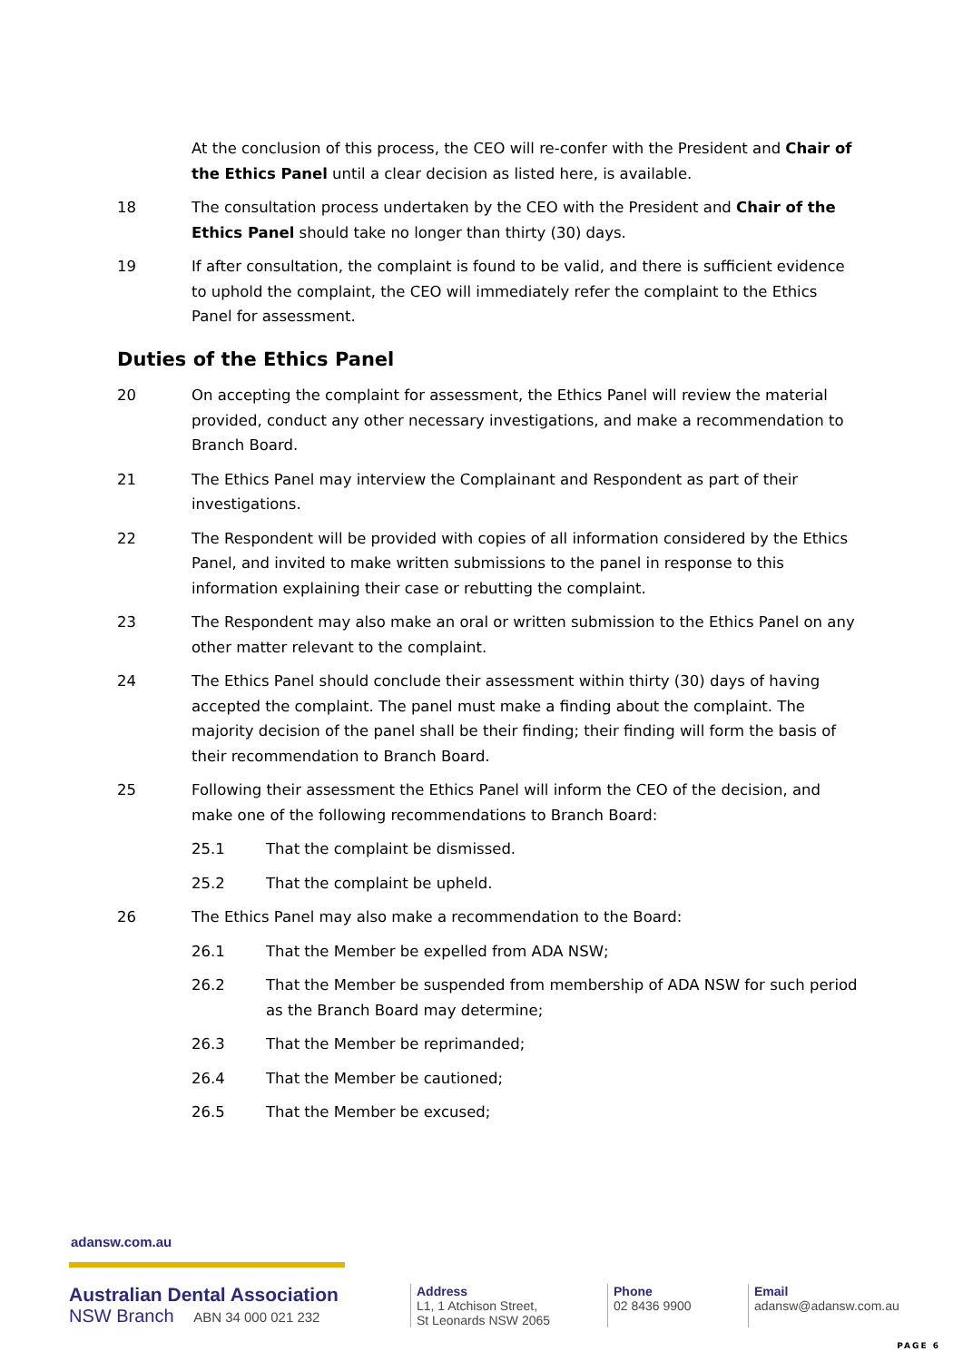At the conclusion of this process, the CEO will re-confer with the President and Chair of the Ethics Panel until a clear decision as listed here, is available.
18 The consultation process undertaken by the CEO with the President and Chair of the Ethics Panel should take no longer than thirty (30) days.
19 If after consultation, the complaint is found to be valid, and there is sufficient evidence to uphold the complaint, the CEO will immediately refer the complaint to the Ethics Panel for assessment.
Duties of the Ethics Panel
20 On accepting the complaint for assessment, the Ethics Panel will review the material provided, conduct any other necessary investigations, and make a recommendation to Branch Board.
21 The Ethics Panel may interview the Complainant and Respondent as part of their investigations.
22 The Respondent will be provided with copies of all information considered by the Ethics Panel, and invited to make written submissions to the panel in response to this information explaining their case or rebutting the complaint.
23 The Respondent may also make an oral or written submission to the Ethics Panel on any other matter relevant to the complaint.
24 The Ethics Panel should conclude their assessment within thirty (30) days of having accepted the complaint. The panel must make a finding about the complaint. The majority decision of the panel shall be their finding; their finding will form the basis of their recommendation to Branch Board.
25 Following their assessment the Ethics Panel will inform the CEO of the decision, and make one of the following recommendations to Branch Board:
25.1 That the complaint be dismissed.
25.2 That the complaint be upheld.
26 The Ethics Panel may also make a recommendation to the Board:
26.1 That the Member be expelled from ADA NSW;
26.2 That the Member be suspended from membership of ADA NSW for such period as the Branch Board may determine;
26.3 That the Member be reprimanded;
26.4 That the Member be cautioned;
26.5 That the Member be excused;
adansw.com.au
Australian Dental Association
NSW Branch ABN 34 000 021 232
Address
L1, 1 Atchison Street,
St Leonards NSW 2065
Phone
02 8436 9900
Email
adansw@adansw.com.au
PAGE 6